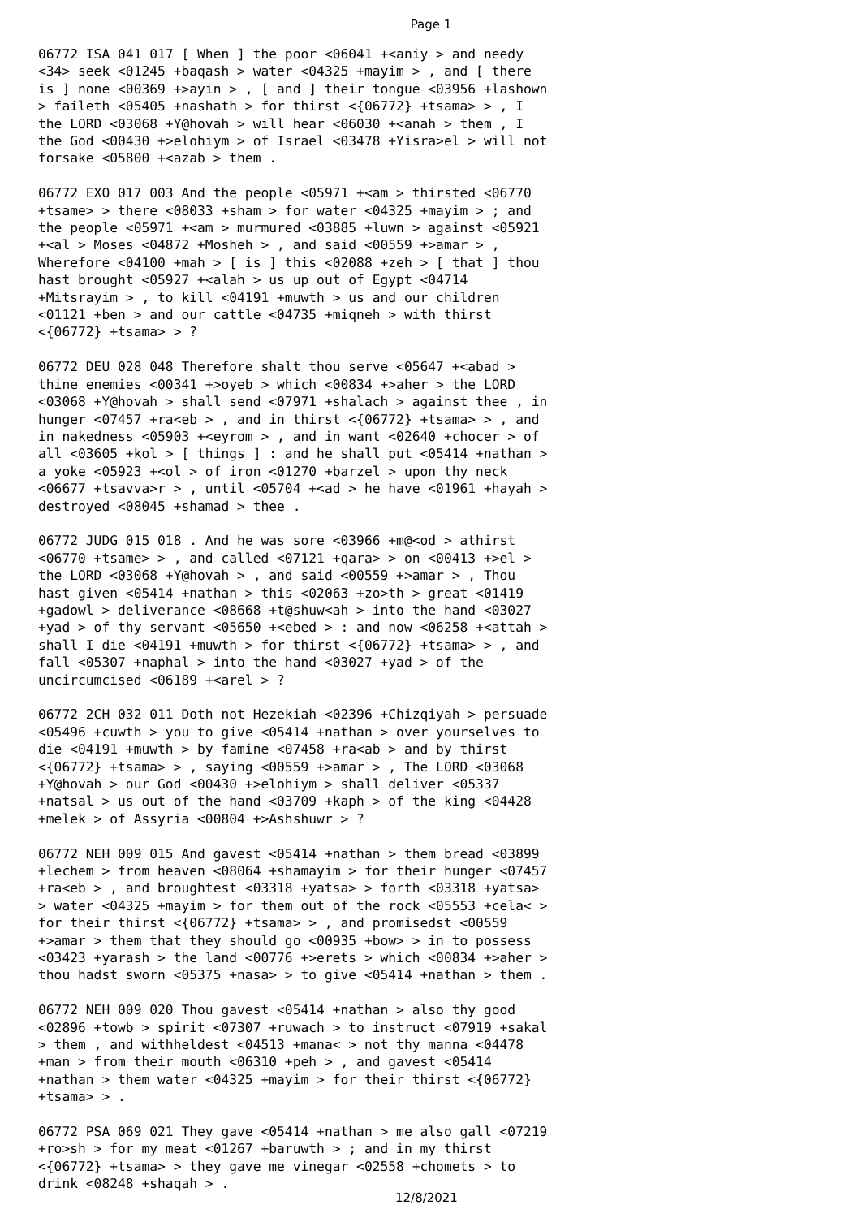Page 1
06772 ISA 041 017 [ When ] the poor <06041 +<aniy > and needy <34> seek <01245 +baqash > water <04325 +mayim > , and [ there is ] none <00369 +>ayin > , [ and ] their tongue <03956 +lashown > faileth <05405 +nashath > for thirst <{06772} +tsama> > , I the LORD <03068 +Y@hovah > will hear <06030 +<anah > them , I the God <00430 +>elohiym > of Israel <03478 +Yisra>el > will not forsake <05800 +<azab > them .
06772 EXO 017 003 And the people <05971 +<am > thirsted <06770 +tsame> > there <08033 +sham > for water <04325 +mayim > ; and the people <05971 +<am > murmured <03885 +luwn > against <05921 +<al > Moses <04872 +Mosheh > , and said <00559 +>amar > , Wherefore <04100 +mah > [ is ] this <02088 +zeh > [ that ] thou hast brought <05927 +<alah > us up out of Egypt <04714 +Mitsrayim > , to kill <04191 +muwth > us and our children <01121 +ben > and our cattle <04735 +miqneh > with thirst <{06772} +tsama> > ?
06772 DEU 028 048 Therefore shalt thou serve <05647 +<abad > thine enemies <00341 +>oyeb > which <00834 +>aher > the LORD <03068 +Y@hovah > shall send <07971 +shalach > against thee , in hunger <07457 +ra<eb > , and in thirst <{06772} +tsama> > , and in nakedness <05903 +<eyrom > , and in want <02640 +chocer > of all <03605 +kol > [ things ] : and he shall put <05414 +nathan > a yoke <05923 +<ol > of iron <01270 +barzel > upon thy neck <06677 +tsavva>r > , until <05704 +<ad > he have <01961 +hayah > destroyed <08045 +shamad > thee .
06772 JUDG 015 018 . And he was sore <03966 +m@<od > athirst <06770 +tsame> > , and called <07121 +qara> > on <00413 +>el > the LORD <03068 +Y@hovah > , and said <00559 +>amar > , Thou hast given <05414 +nathan > this <02063 +zo>th > great <01419 +gadowl > deliverance <08668 +t@shuw<ah > into the hand <03027 +yad > of thy servant <05650 +<ebed > : and now <06258 +<attah > shall I die <04191 +muwth > for thirst <{06772} +tsama> > , and fall <05307 +naphal > into the hand <03027 +yad > of the uncircumcised <06189 +<arel > ?
06772 2CH 032 011 Doth not Hezekiah <02396 +Chizqiyah > persuade <05496 +cuwth > you to give <05414 +nathan > over yourselves to die <04191 +muwth > by famine <07458 +ra<ab > and by thirst <{06772} +tsama> > , saying <00559 +>amar > , The LORD <03068 +Y@hovah > our God <00430 +>elohiym > shall deliver <05337 +natsal > us out of the hand <03709 +kaph > of the king <04428 +melek > of Assyria <00804 +>Ashshuwr > ?
06772 NEH 009 015 And gavest <05414 +nathan > them bread <03899 +lechem > from heaven <08064 +shamayim > for their hunger <07457 +ra<eb > , and broughtest <03318 +yatsa> > forth <03318 +yatsa> > water <04325 +mayim > for them out of the rock <05553 +cela< > for their thirst <{06772} +tsama> > , and promisedst <00559 +>amar > them that they should go <00935 +bow> > in to possess <03423 +yarash > the land <00776 +>erets > which <00834 +>aher > thou hadst sworn <05375 +nasa> > to give <05414 +nathan > them .
06772 NEH 009 020 Thou gavest <05414 +nathan > also thy good <02896 +towb > spirit <07307 +ruwach > to instruct <07919 +sakal > them , and withheldest <04513 +mana< > not thy manna <04478 +man > from their mouth <06310 +peh > , and gavest <05414 +nathan > them water <04325 +mayim > for their thirst <{06772} +tsama> > .
06772 PSA 069 021 They gave <05414 +nathan > me also gall <07219 +ro>sh > for my meat <01267 +baruwth > ; and in my thirst <{06772} +tsama> > they gave me vinegar <02558 +chomets > to drink <08248 +shaqah > .
12/8/2021